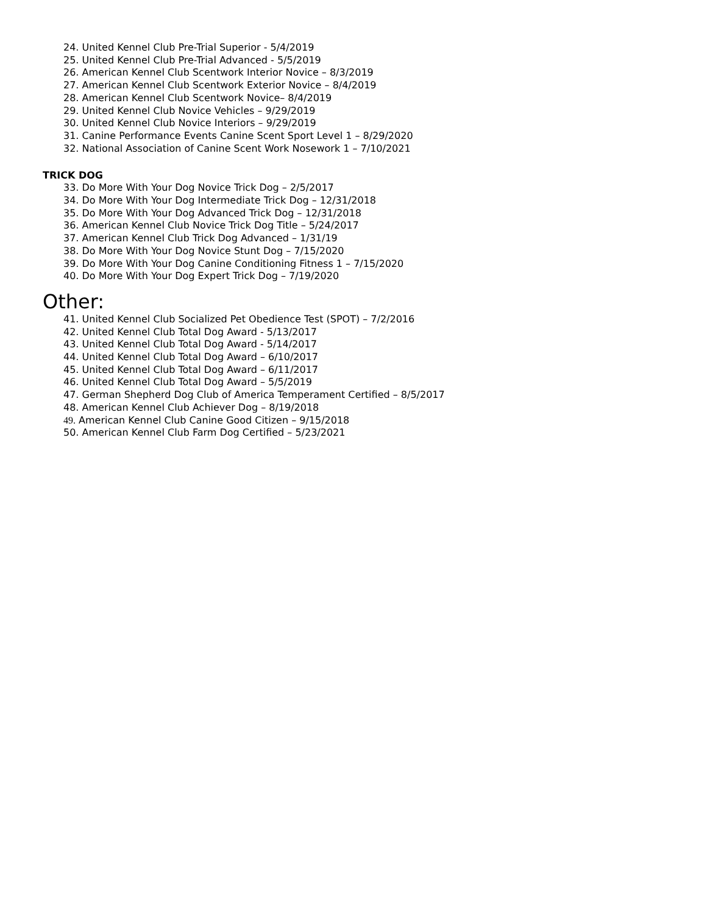24. United Kennel Club Pre-Trial Superior - 5/4/2019
25. United Kennel Club Pre-Trial Advanced - 5/5/2019
26. American Kennel Club Scentwork Interior Novice – 8/3/2019
27. American Kennel Club Scentwork Exterior Novice – 8/4/2019
28. American Kennel Club Scentwork Novice– 8/4/2019
29. United Kennel Club Novice Vehicles – 9/29/2019
30. United Kennel Club Novice Interiors – 9/29/2019
31. Canine Performance Events Canine Scent Sport Level 1 – 8/29/2020
32. National Association of Canine Scent Work Nosework 1 – 7/10/2021
TRICK DOG
33. Do More With Your Dog Novice Trick Dog – 2/5/2017
34. Do More With Your Dog Intermediate Trick Dog – 12/31/2018
35. Do More With Your Dog Advanced Trick Dog – 12/31/2018
36. American Kennel Club Novice Trick Dog Title – 5/24/2017
37. American Kennel Club Trick Dog Advanced – 1/31/19
38. Do More With Your Dog Novice Stunt Dog – 7/15/2020
39. Do More With Your Dog Canine Conditioning Fitness 1 – 7/15/2020
40. Do More With Your Dog Expert Trick Dog – 7/19/2020
Other:
41. United Kennel Club Socialized Pet Obedience Test (SPOT) – 7/2/2016
42. United Kennel Club Total Dog Award - 5/13/2017
43. United Kennel Club Total Dog Award - 5/14/2017
44. United Kennel Club Total Dog Award – 6/10/2017
45. United Kennel Club Total Dog Award – 6/11/2017
46. United Kennel Club Total Dog Award – 5/5/2019
47. German Shepherd Dog Club of America Temperament Certified – 8/5/2017
48. American Kennel Club Achiever Dog – 8/19/2018
49. American Kennel Club Canine Good Citizen – 9/15/2018
50. American Kennel Club Farm Dog Certified – 5/23/2021